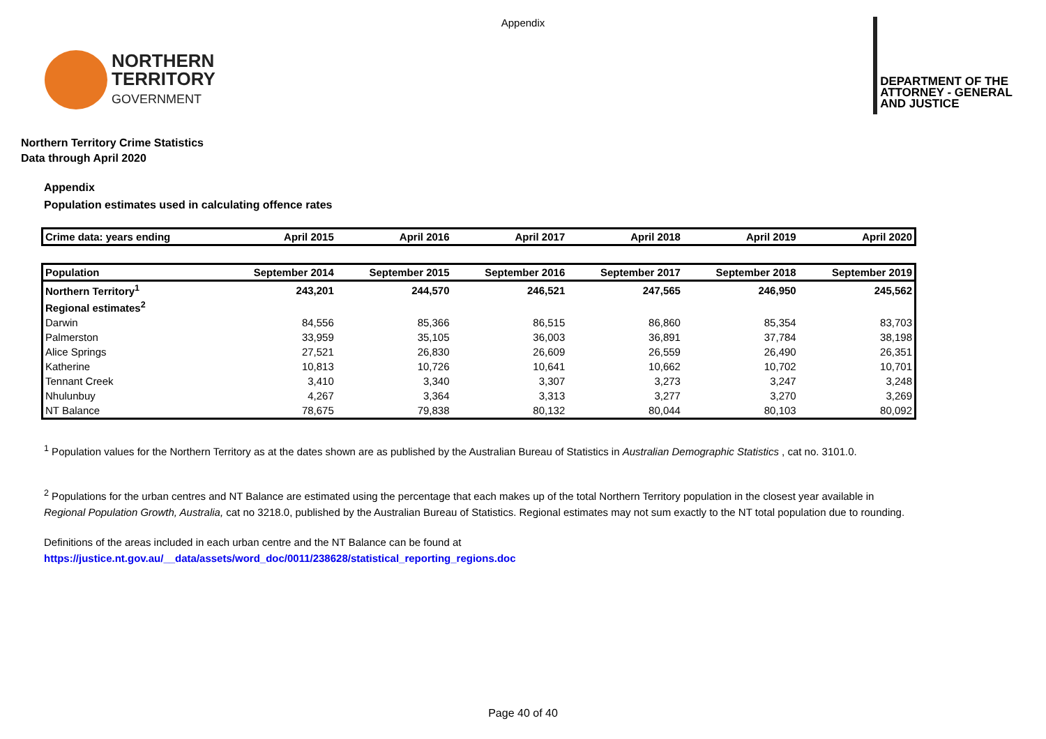Appendix
NORTHERN
TERRITORY
GOVERNMENT
DEPARTMENT OF THE
ATTORNEY - GENERAL
AND JUSTICE
Northern Territory Crime Statistics
Data through April 2020
Appendix
Population estimates used in calculating offence rates
| Crime data: years ending | April 2015 | April 2016 | April 2017 | April 2018 | April 2019 | April 2020 |
| --- | --- | --- | --- | --- | --- | --- |
| Population | September 2014 | September 2015 | September 2016 | September 2017 | September 2018 | September 2019 |
| Northern Territory<sup>1</sup> | 243,201 | 244,570 | 246,521 | 247,565 | 246,950 | 245,562 |
| Regional estimates<sup>2</sup> | | | | | | |
| Darwin | 84,556 | 85,366 | 86,515 | 86,860 | 85,354 | 83,703 |
| Palmerston | 33,959 | 35,105 | 36,003 | 36,891 | 37,784 | 38,198 |
| Alice Springs | 27,521 | 26,830 | 26,609 | 26,559 | 26,490 | 26,351 |
| Katherine | 10,813 | 10,726 | 10,641 | 10,662 | 10,702 | 10,701 |
| Tennant Creek | 3,410 | 3,340 | 3,307 | 3,273 | 3,247 | 3,248 |
| Nhulunbuy | 4,267 | 3,364 | 3,313 | 3,277 | 3,270 | 3,269 |
| NT Balance | 78,675 | 79,838 | 80,132 | 80,044 | 80,103 | 80,092 |
<sup>1</sup> Population values for the Northern Territory as at the dates shown are as published by the Australian Bureau of Statistics in Australian Demographic Statistics , cat no. 3101.0.
<sup>2</sup> Populations for the urban centres and NT Balance are estimated using the percentage that each makes up of the total Northern Territory population in the closest year available in
Regional Population Growth, Australia, cat no 3218.0, published by the Australian Bureau of Statistics. Regional estimates may not sum exactly to the NT total population due to rounding.
Definitions of the areas included in each urban centre and the NT Balance can be found at
https://justice.nt.gov.au/__data/assets/word_doc/0011/238628/statistical_reporting_regions.doc
Page 40 of 40